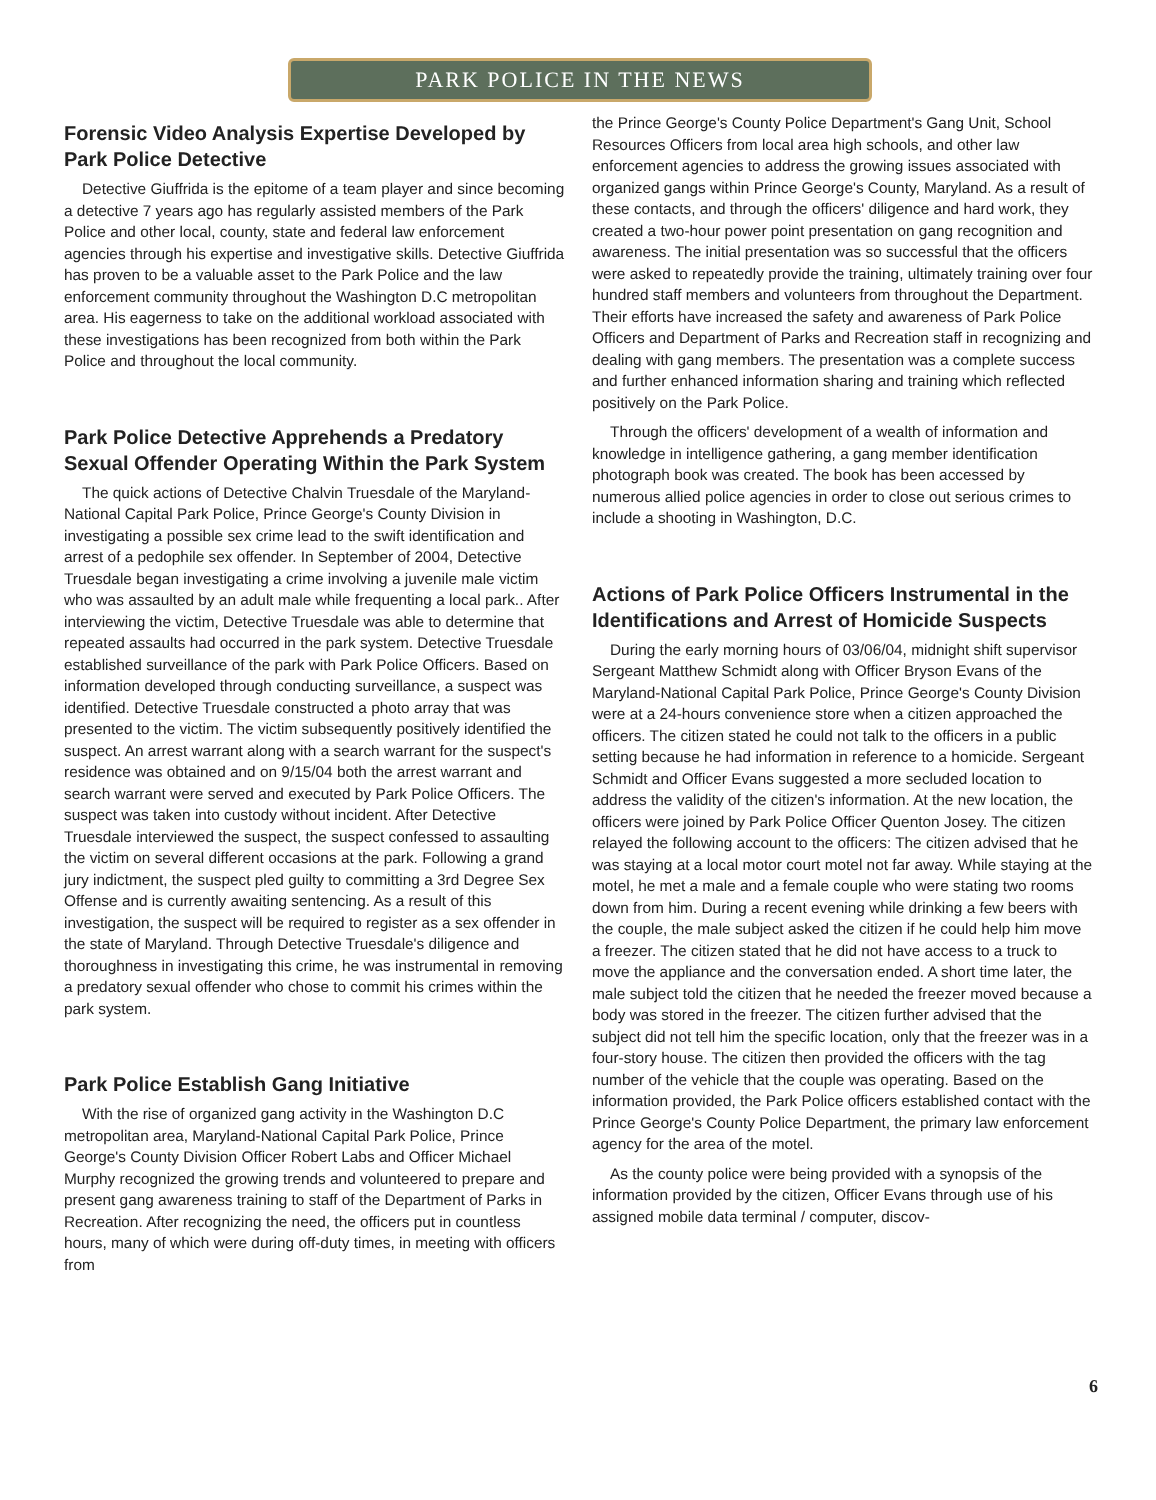PARK POLICE IN THE NEWS
Forensic Video Analysis Expertise Developed by Park Police Detective
Detective Giuffrida is the epitome of a team player and since becoming a detective 7 years ago has regularly assisted members of the Park Police and other local, county, state and federal law enforcement agencies through his expertise and investigative skills. Detective Giuffrida has proven to be a valuable asset to the Park Police and the law enforcement community throughout the Washington D.C metropolitan area. His eagerness to take on the additional workload associated with these investigations has been recognized from both within the Park Police and throughout the local community.
Park Police Detective Apprehends a Predatory Sexual Offender Operating Within the Park System
The quick actions of Detective Chalvin Truesdale of the Maryland-National Capital Park Police, Prince George's County Division in investigating a possible sex crime lead to the swift identification and arrest of a pedophile sex offender. In September of 2004, Detective Truesdale began investigating a crime involving a juvenile male victim who was assaulted by an adult male while frequenting a local park.. After interviewing the victim, Detective Truesdale was able to determine that repeated assaults had occurred in the park system. Detective Truesdale established surveillance of the park with Park Police Officers. Based on information developed through conducting surveillance, a suspect was identified. Detective Truesdale constructed a photo array that was presented to the victim. The victim subsequently positively identified the suspect. An arrest warrant along with a search warrant for the suspect's residence was obtained and on 9/15/04 both the arrest warrant and search warrant were served and executed by Park Police Officers. The suspect was taken into custody without incident. After Detective Truesdale interviewed the suspect, the suspect confessed to assaulting the victim on several different occasions at the park. Following a grand jury indictment, the suspect pled guilty to committing a 3rd Degree Sex Offense and is currently awaiting sentencing. As a result of this investigation, the suspect will be required to register as a sex offender in the state of Maryland. Through Detective Truesdale's diligence and thoroughness in investigating this crime, he was instrumental in removing a predatory sexual offender who chose to commit his crimes within the park system.
Park Police Establish Gang Initiative
With the rise of organized gang activity in the Washington D.C metropolitan area, Maryland-National Capital Park Police, Prince George's County Division Officer Robert Labs and Officer Michael Murphy recognized the growing trends and volunteered to prepare and present gang awareness training to staff of the Department of Parks in Recreation. After recognizing the need, the officers put in countless hours, many of which were during off-duty times, in meeting with officers from
the Prince George's County Police Department's Gang Unit, School Resources Officers from local area high schools, and other law enforcement agencies to address the growing issues associated with organized gangs within Prince George's County, Maryland. As a result of these contacts, and through the officers' diligence and hard work, they created a two-hour power point presentation on gang recognition and awareness. The initial presentation was so successful that the officers were asked to repeatedly provide the training, ultimately training over four hundred staff members and volunteers from throughout the Department. Their efforts have increased the safety and awareness of Park Police Officers and Department of Parks and Recreation staff in recognizing and dealing with gang members. The presentation was a complete success and further enhanced information sharing and training which reflected positively on the Park Police.
Through the officers' development of a wealth of information and knowledge in intelligence gathering, a gang member identification photograph book was created. The book has been accessed by numerous allied police agencies in order to close out serious crimes to include a shooting in Washington, D.C.
Actions of Park Police Officers Instrumental in the Identifications and Arrest of Homicide Suspects
During the early morning hours of 03/06/04, midnight shift supervisor Sergeant Matthew Schmidt along with Officer Bryson Evans of the Maryland-National Capital Park Police, Prince George's County Division were at a 24-hours convenience store when a citizen approached the officers. The citizen stated he could not talk to the officers in a public setting because he had information in reference to a homicide. Sergeant Schmidt and Officer Evans suggested a more secluded location to address the validity of the citizen's information. At the new location, the officers were joined by Park Police Officer Quenton Josey. The citizen relayed the following account to the officers: The citizen advised that he was staying at a local motor court motel not far away. While staying at the motel, he met a male and a female couple who were stating two rooms down from him. During a recent evening while drinking a few beers with the couple, the male subject asked the citizen if he could help him move a freezer. The citizen stated that he did not have access to a truck to move the appliance and the conversation ended. A short time later, the male subject told the citizen that he needed the freezer moved because a body was stored in the freezer. The citizen further advised that the subject did not tell him the specific location, only that the freezer was in a four-story house. The citizen then provided the officers with the tag number of the vehicle that the couple was operating. Based on the information provided, the Park Police officers established contact with the Prince George's County Police Department, the primary law enforcement agency for the area of the motel.
As the county police were being provided with a synopsis of the information provided by the citizen, Officer Evans through use of his assigned mobile data terminal / computer, discov-
6